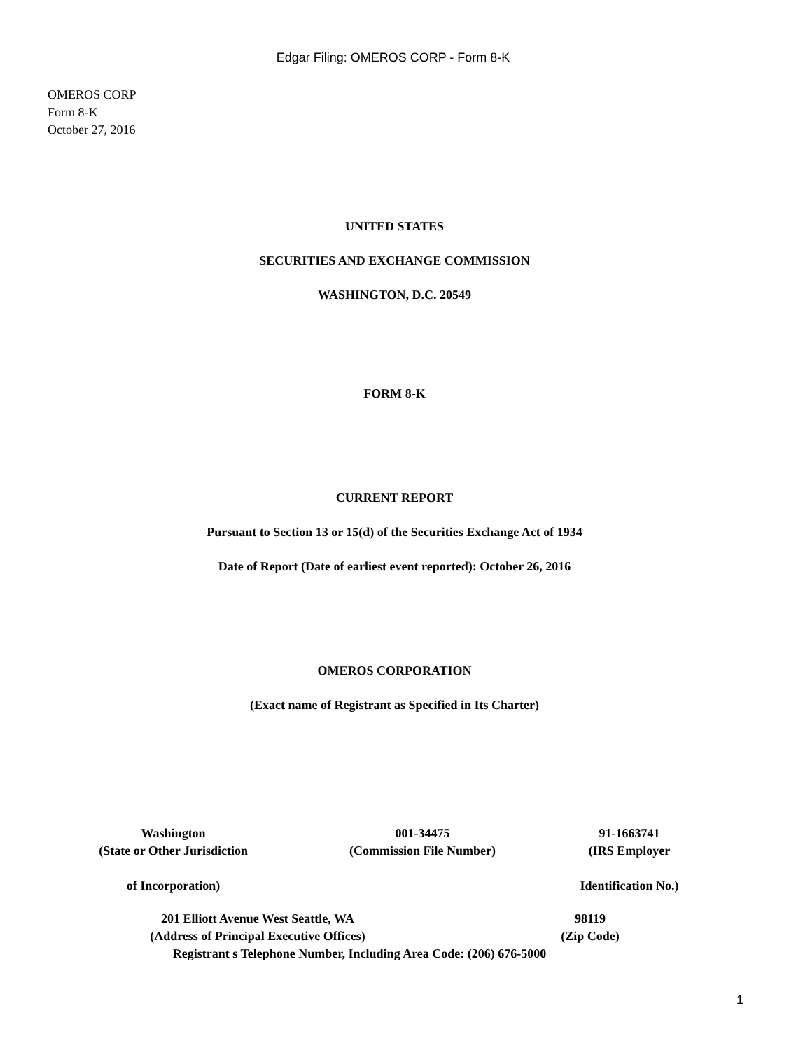Edgar Filing: OMEROS CORP - Form 8-K
OMEROS CORP
Form 8-K
October 27, 2016
UNITED STATES
SECURITIES AND EXCHANGE COMMISSION
WASHINGTON, D.C. 20549
FORM 8-K
CURRENT REPORT
Pursuant to Section 13 or 15(d) of the Securities Exchange Act of 1934
Date of Report (Date of earliest event reported): October 26, 2016
OMEROS CORPORATION
(Exact name of Registrant as Specified in Its Charter)
| Washington | 001-34475 | 91-1663741 |
| (State or Other Jurisdiction | (Commission File Number) | (IRS Employer |
| of Incorporation) | | Identification No.) |
| 201 Elliott Avenue West Seattle, WA | 98119 |
| (Address of Principal Executive Offices) | (Zip Code) |
Registrant s Telephone Number, Including Area Code: (206) 676-5000
1